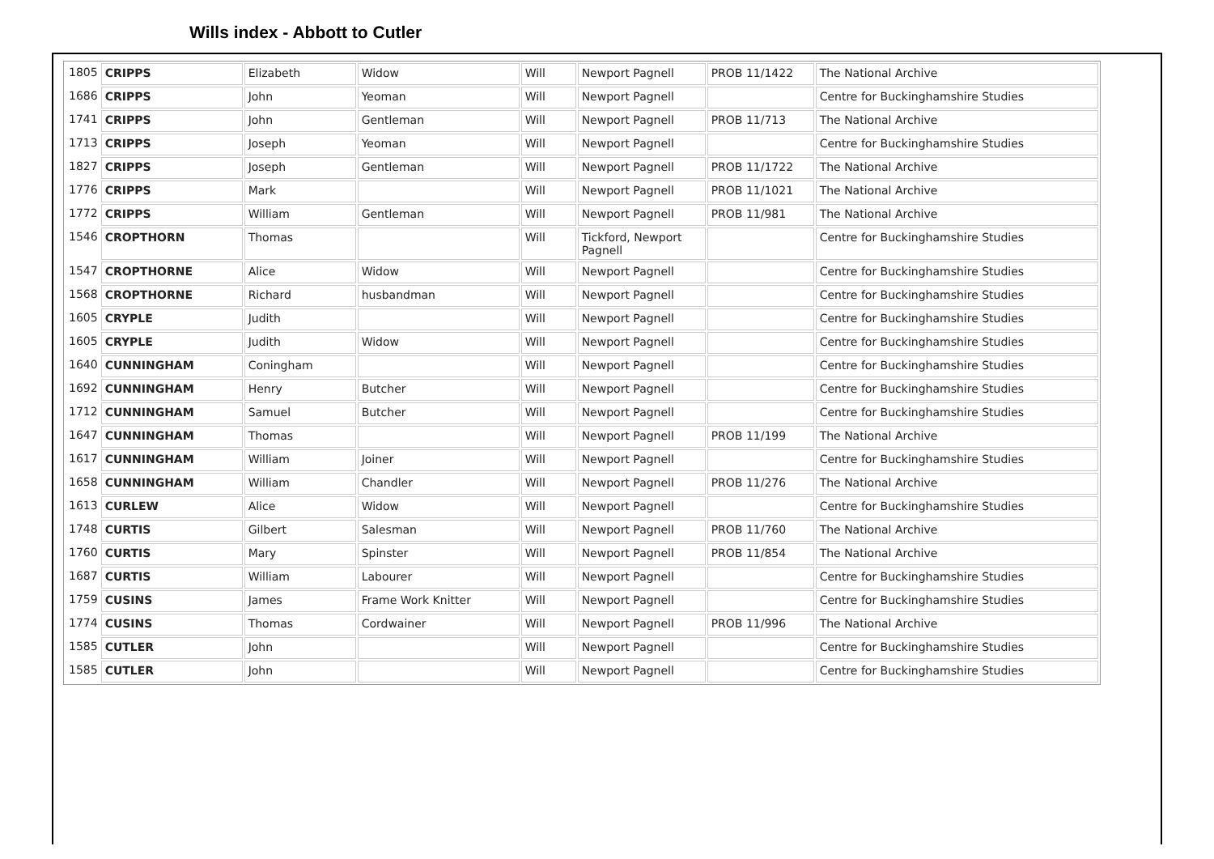Wills index - Abbott to Cutler
| 1805 | CRIPPS | Elizabeth | Widow | Will | Newport Pagnell | PROB 11/1422 | The National Archive |
| 1686 | CRIPPS | John | Yeoman | Will | Newport Pagnell | | Centre for Buckinghamshire Studies |
| 1741 | CRIPPS | John | Gentleman | Will | Newport Pagnell | PROB 11/713 | The National Archive |
| 1713 | CRIPPS | Joseph | Yeoman | Will | Newport Pagnell | | Centre for Buckinghamshire Studies |
| 1827 | CRIPPS | Joseph | Gentleman | Will | Newport Pagnell | PROB 11/1722 | The National Archive |
| 1776 | CRIPPS | Mark | | Will | Newport Pagnell | PROB 11/1021 | The National Archive |
| 1772 | CRIPPS | William | Gentleman | Will | Newport Pagnell | PROB 11/981 | The National Archive |
| 1546 | CROPTHORN | Thomas | | Will | Tickford, Newport Pagnell | | Centre for Buckinghamshire Studies |
| 1547 | CROPTHORNE | Alice | Widow | Will | Newport Pagnell | | Centre for Buckinghamshire Studies |
| 1568 | CROPTHORNE | Richard | husbandman | Will | Newport Pagnell | | Centre for Buckinghamshire Studies |
| 1605 | CRYPLE | Judith | | Will | Newport Pagnell | | Centre for Buckinghamshire Studies |
| 1605 | CRYPLE | Judith | Widow | Will | Newport Pagnell | | Centre for Buckinghamshire Studies |
| 1640 | CUNNINGHAM | Coningham | | Will | Newport Pagnell | | Centre for Buckinghamshire Studies |
| 1692 | CUNNINGHAM | Henry | Butcher | Will | Newport Pagnell | | Centre for Buckinghamshire Studies |
| 1712 | CUNNINGHAM | Samuel | Butcher | Will | Newport Pagnell | | Centre for Buckinghamshire Studies |
| 1647 | CUNNINGHAM | Thomas | | Will | Newport Pagnell | PROB 11/199 | The National Archive |
| 1617 | CUNNINGHAM | William | Joiner | Will | Newport Pagnell | | Centre for Buckinghamshire Studies |
| 1658 | CUNNINGHAM | William | Chandler | Will | Newport Pagnell | PROB 11/276 | The National Archive |
| 1613 | CURLEW | Alice | Widow | Will | Newport Pagnell | | Centre for Buckinghamshire Studies |
| 1748 | CURTIS | Gilbert | Salesman | Will | Newport Pagnell | PROB 11/760 | The National Archive |
| 1760 | CURTIS | Mary | Spinster | Will | Newport Pagnell | PROB 11/854 | The National Archive |
| 1687 | CURTIS | William | Labourer | Will | Newport Pagnell | | Centre for Buckinghamshire Studies |
| 1759 | CUSINS | James | Frame Work Knitter | Will | Newport Pagnell | | Centre for Buckinghamshire Studies |
| 1774 | CUSINS | Thomas | Cordwainer | Will | Newport Pagnell | PROB 11/996 | The National Archive |
| 1585 | CUTLER | John | | Will | Newport Pagnell | | Centre for Buckinghamshire Studies |
| 1585 | CUTLER | John | | Will | Newport Pagnell | | Centre for Buckinghamshire Studies |